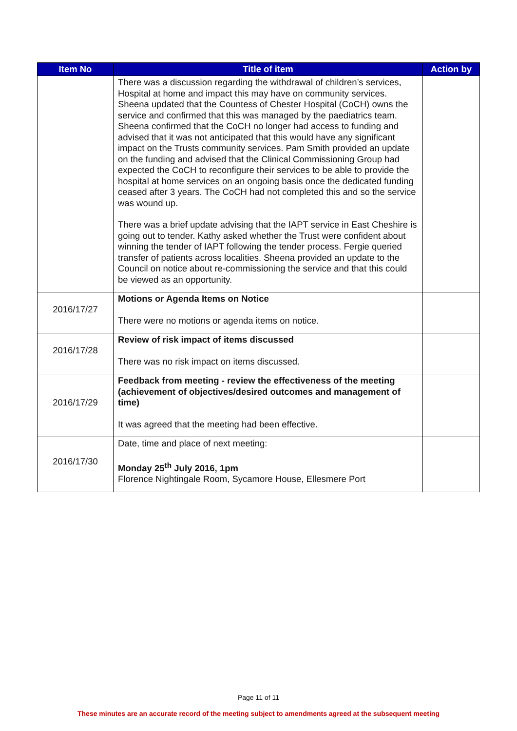| Item No | Title of item | Action by |
| --- | --- | --- |
| | There was a discussion regarding the withdrawal of children’s services, Hospital at home and impact this may have on community services. Sheena updated that the Countess of Chester Hospital (CoCH) owns the service and confirmed that this was managed by the paediatrics team. Sheena confirmed that the CoCH no longer had access to funding and advised that it was not anticipated that this would have any significant impact on the Trusts community services. Pam Smith provided an update on the funding and advised that the Clinical Commissioning Group had expected the CoCH to reconfigure their services to be able to provide the hospital at home services on an ongoing basis once the dedicated funding ceased after 3 years. The CoCH had not completed this and so the service was wound up. There was a brief update advising that the IAPT service in East Cheshire is going out to tender. Kathy asked whether the Trust were confident about winning the tender of IAPT following the tender process. Fergie queried transfer of patients across localities. Sheena provided an update to the Council on notice about re-commissioning the service and that this could be viewed as an opportunity. | |
| 2016/17/27 | Motions or Agenda Items on Notice There were no motions or agenda items on notice. | |
| 2016/17/28 | Review of risk impact of items discussed There was no risk impact on items discussed. | |
| 2016/17/29 | Feedback from meeting - review the effectiveness of the meeting (achievement of objectives/desired outcomes and management of time) It was agreed that the meeting had been effective. | |
| 2016/17/30 | Date, time and place of next meeting: Monday 25<sup>th</sup> July 2016, 1pm Florence Nightingale Room, Sycamore House, Ellesmere Port | |
Page 11 of 11
These minutes are an accurate record of the meeting subject to amendments agreed at the subsequent meeting